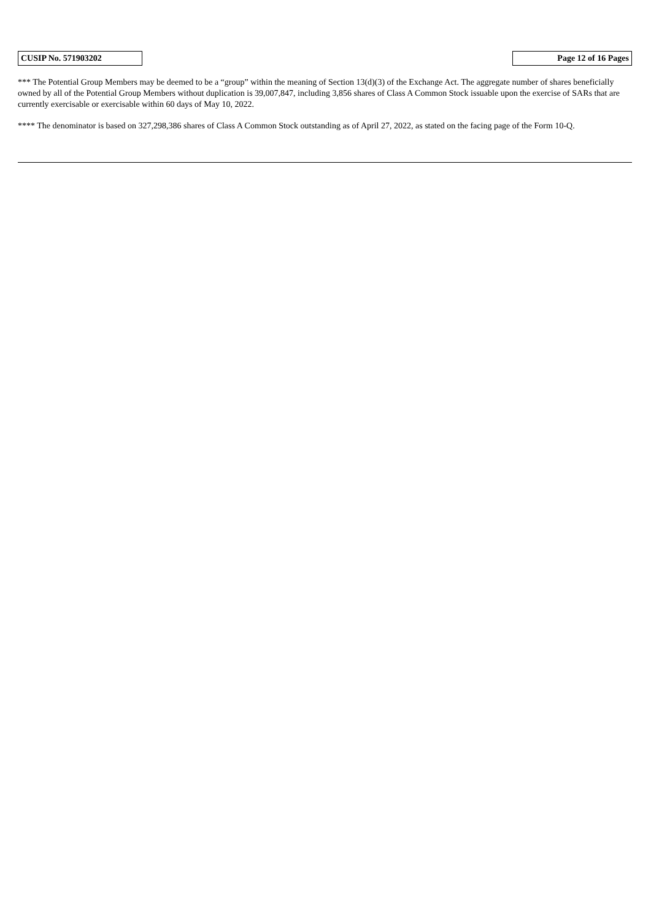| CUSIP No. 571903202 | | Page 12 of 16 Pages |
*** The Potential Group Members may be deemed to be a “group” within the meaning of Section 13(d)(3) of the Exchange Act. The aggregate number of shares beneficially owned by all of the Potential Group Members without duplication is 39,007,847, including 3,856 shares of Class A Common Stock issuable upon the exercise of SARs that are currently exercisable or exercisable within 60 days of May 10, 2022.
**** The denominator is based on 327,298,386 shares of Class A Common Stock outstanding as of April 27, 2022, as stated on the facing page of the Form 10-Q.